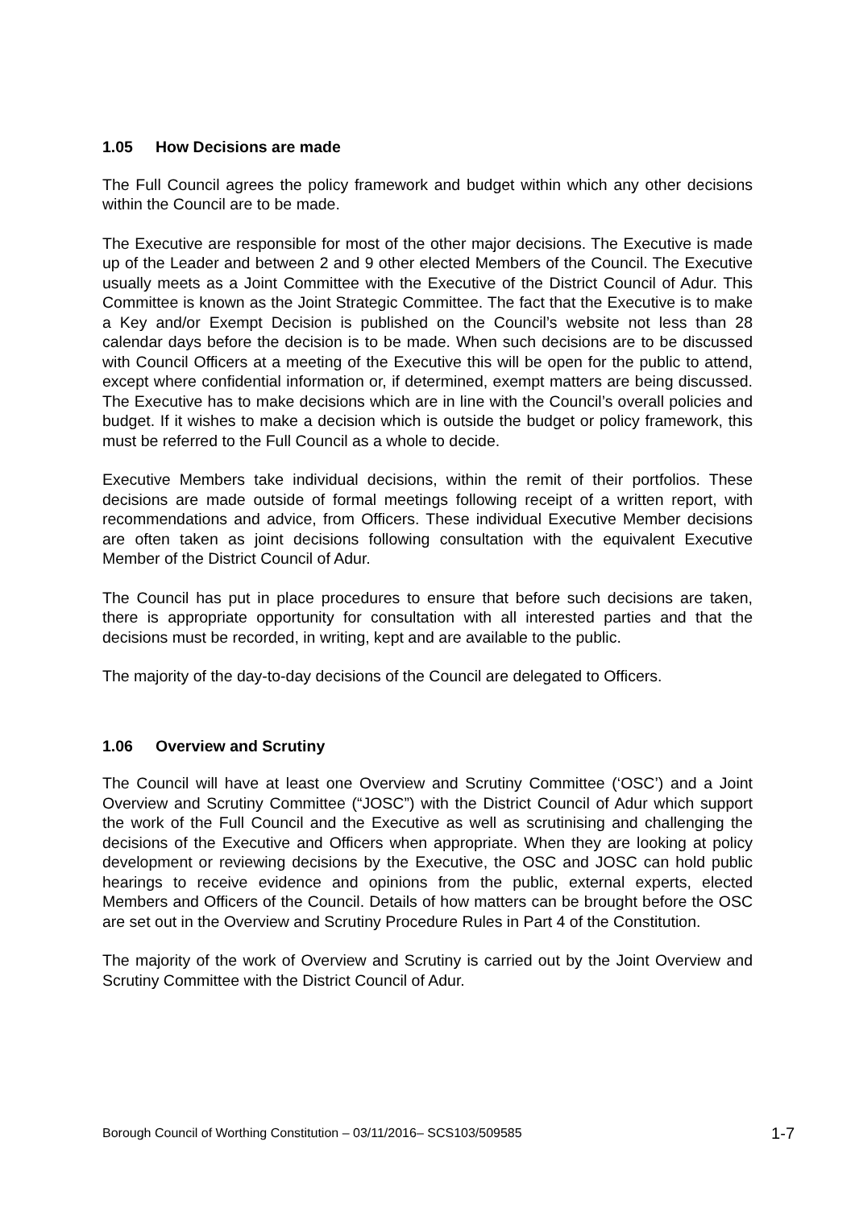1.05 How Decisions are made
The Full Council agrees the policy framework and budget within which any other decisions within the Council are to be made.
The Executive are responsible for most of the other major decisions. The Executive is made up of the Leader and between 2 and 9 other elected Members of the Council. The Executive usually meets as a Joint Committee with the Executive of the District Council of Adur. This Committee is known as the Joint Strategic Committee. The fact that the Executive is to make a Key and/or Exempt Decision is published on the Council’s website not less than 28 calendar days before the decision is to be made. When such decisions are to be discussed with Council Officers at a meeting of the Executive this will be open for the public to attend, except where confidential information or, if determined, exempt matters are being discussed. The Executive has to make decisions which are in line with the Council’s overall policies and budget. If it wishes to make a decision which is outside the budget or policy framework, this must be referred to the Full Council as a whole to decide.
Executive Members take individual decisions, within the remit of their portfolios. These decisions are made outside of formal meetings following receipt of a written report, with recommendations and advice, from Officers. These individual Executive Member decisions are often taken as joint decisions following consultation with the equivalent Executive Member of the District Council of Adur.
The Council has put in place procedures to ensure that before such decisions are taken, there is appropriate opportunity for consultation with all interested parties and that the decisions must be recorded, in writing, kept and are available to the public.
The majority of the day-to-day decisions of the Council are delegated to Officers.
1.06 Overview and Scrutiny
The Council will have at least one Overview and Scrutiny Committee (‘OSC’) and a Joint Overview and Scrutiny Committee (“JOSC”) with the District Council of Adur which support the work of the Full Council and the Executive as well as scrutinising and challenging the decisions of the Executive and Officers when appropriate. When they are looking at policy development or reviewing decisions by the Executive, the OSC and JOSC can hold public hearings to receive evidence and opinions from the public, external experts, elected Members and Officers of the Council. Details of how matters can be brought before the OSC are set out in the Overview and Scrutiny Procedure Rules in Part 4 of the Constitution.
The majority of the work of Overview and Scrutiny is carried out by the Joint Overview and Scrutiny Committee with the District Council of Adur.
Borough Council of Worthing Constitution – 03/11/2016– SCS103/509585 1-7